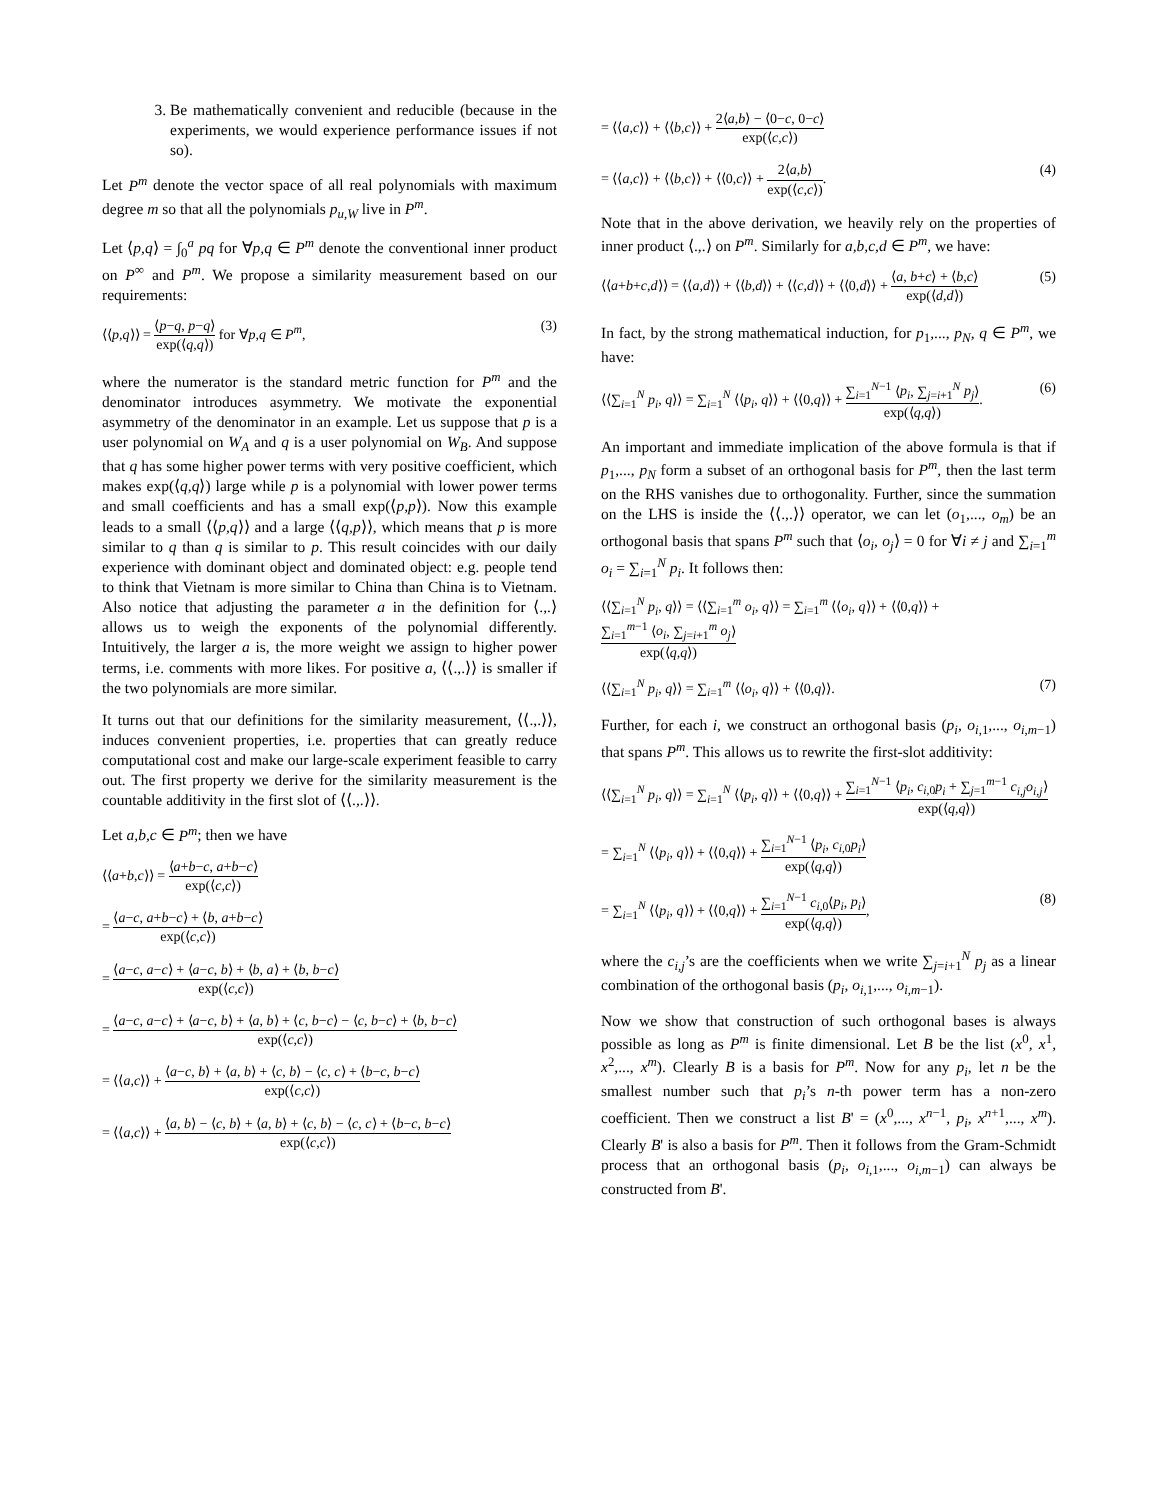3. Be mathematically convenient and reducible (because in the experiments, we would experience performance issues if not so).
Let P<sup>m</sup> denote the vector space of all real polynomials with maximum degree m so that all the polynomials p<sub>u,W</sub> live in P<sup>m</sup>.
Let ⟨p,q⟩ = ∫<sub>0</sub><sup>a</sup> pq for ∀p,q ∈ P<sup>m</sup> denote the conventional inner product on P<sup>∞</sup> and P<sup>m</sup>. We propose a similarity measurement based on our requirements:
⟨⟨p,q⟩⟩ = ⟨p−q, p−q⟩ exp(⟨q,q⟩) for ∀p,q ∈ P<sup>m</sup>, (3)
where the numerator is the standard metric function for P<sup>m</sup> and the denominator introduces asymmetry. We motivate the exponential asymmetry of the denominator in an example. Let us suppose that p is a user polynomial on W<sub>A</sub> and q is a user polynomial on W<sub>B</sub>. And suppose that q has some higher power terms with very positive coefficient, which makes exp(⟨q,q⟩) large while p is a polynomial with lower power terms and small coefficients and has a small exp(⟨p,p⟩). Now this example leads to a small ⟨⟨p,q⟩⟩ and a large ⟨⟨q,p⟩⟩, which means that p is more similar to q than q is similar to p. This result coincides with our daily experience with dominant object and dominated object: e.g. people tend to think that Vietnam is more similar to China than China is to Vietnam. Also notice that adjusting the parameter a in the definition for ⟨.,.⟩ allows us to weigh the exponents of the polynomial differently. Intuitively, the larger a is, the more weight we assign to higher power terms, i.e. comments with more likes. For positive a, ⟨⟨.,.⟩⟩ is smaller if the two polynomials are more similar.
It turns out that our definitions for the similarity measurement, ⟨⟨.,.⟩⟩, induces convenient properties, i.e. properties that can greatly reduce computational cost and make our large-scale experiment feasible to carry out. The first property we derive for the similarity measurement is the countable additivity in the first slot of ⟨⟨.,.⟩⟩.
Let a,b,c ∈ P<sup>m</sup>; then we have
⟨⟨a+b,c⟩⟩ = ⟨a+b−c, a+b−c⟩ exp(⟨c,c⟩)
= ⟨a−c, a+b−c⟩ + ⟨b, a+b−c⟩ exp(⟨c,c⟩)
= ⟨a−c, a−c⟩ + ⟨a−c, b⟩ + ⟨b, a⟩ + ⟨b, b−c⟩ exp(⟨c,c⟩)
= ⟨a−c, a−c⟩ + ⟨a−c, b⟩ + ⟨a, b⟩ + ⟨c, b−c⟩ − ⟨c, b−c⟩ + ⟨b, b−c⟩ exp(⟨c,c⟩)
= ⟨⟨a,c⟩⟩ + ⟨a−c, b⟩ + ⟨a, b⟩ + ⟨c, b⟩ − ⟨c, c⟩ + ⟨b−c, b−c⟩ exp(⟨c,c⟩)
= ⟨⟨a,c⟩⟩ + ⟨a, b⟩ − ⟨c, b⟩ + ⟨a, b⟩ + ⟨c, b⟩ − ⟨c, c⟩ + ⟨b−c, b−c⟩ exp(⟨c,c⟩)
= ⟨⟨a,c⟩⟩ + ⟨⟨b,c⟩⟩ + 2⟨a,b⟩ − ⟨0−c, 0−c⟩ exp(⟨c,c⟩)
= ⟨⟨a,c⟩⟩ + ⟨⟨b,c⟩⟩ + ⟨⟨0,c⟩⟩ + 2⟨a,b⟩ exp(⟨c,c⟩). (4)
Note that in the above derivation, we heavily rely on the properties of inner product ⟨.,.⟩ on P<sup>m</sup>. Similarly for a,b,c,d ∈ P<sup>m</sup>, we have:
⟨⟨a+b+c,d⟩⟩ = ⟨⟨a,d⟩⟩ + ⟨⟨b,d⟩⟩ + ⟨⟨c,d⟩⟩ + ⟨⟨0,d⟩⟩ + ⟨a, b+c⟩ + ⟨b,c⟩ exp(⟨d,d⟩) (5)
In fact, by the strong mathematical induction, for p<sub>1</sub>,..., p<sub>N</sub>, q ∈ P<sup>m</sup>, we have:
⟨⟨∑<sub>i=1</sub><sup>N</sup> p<sub>i</sub>, q⟩⟩ = ∑<sub>i=1</sub><sup>N</sup> ⟨⟨p<sub>i</sub>, q⟩⟩ + ⟨⟨0,q⟩⟩ + ∑<sub>i=1</sub><sup>N−1</sup> ⟨p<sub>i</sub>, ∑<sub>j=i+1</sub><sup>N</sup> p<sub>j</sub>⟩ exp(⟨q,q⟩). (6)
An important and immediate implication of the above formula is that if p<sub>1</sub>,..., p<sub>N</sub> form a subset of an orthogonal basis for P<sup>m</sup>, then the last term on the RHS vanishes due to orthogonality. Further, since the summation on the LHS is inside the ⟨⟨.,.⟩⟩ operator, we can let (o<sub>1</sub>,..., o<sub>m</sub>) be an orthogonal basis that spans P<sup>m</sup> such that ⟨o<sub>i</sub>, o<sub>j</sub>⟩ = 0 for ∀i ≠ j and ∑<sub>i=1</sub><sup>m</sup> o<sub>i</sub> = ∑<sub>i=1</sub><sup>N</sup> p<sub>i</sub>. It follows then:
⟨⟨∑<sub>i=1</sub><sup>N</sup> p<sub>i</sub>, q⟩⟩ = ⟨⟨∑<sub>i=1</sub><sup>m</sup> o<sub>i</sub>, q⟩⟩ = ∑<sub>i=1</sub><sup>m</sup> ⟨⟨o<sub>i</sub>, q⟩⟩ + ⟨⟨0,q⟩⟩ + ∑<sub>i=1</sub><sup>m−1</sup> ⟨o<sub>i</sub>, ∑<sub>j=i+1</sub><sup>m</sup> o<sub>j</sub>⟩ exp(⟨q,q⟩)
⟨⟨∑<sub>i=1</sub><sup>N</sup> p<sub>i</sub>, q⟩⟩ = ∑<sub>i=1</sub><sup>m</sup> ⟨⟨o<sub>i</sub>, q⟩⟩ + ⟨⟨0,q⟩⟩. (7)
Further, for each i, we construct an orthogonal basis (p<sub>i</sub>, o<sub>i,1</sub>,..., o<sub>i,m−1</sub>) that spans P<sup>m</sup>. This allows us to rewrite the first-slot additivity:
⟨⟨∑<sub>i=1</sub><sup>N</sup> p<sub>i</sub>, q⟩⟩ = ∑<sub>i=1</sub><sup>N</sup> ⟨⟨p<sub>i</sub>, q⟩⟩ + ⟨⟨0,q⟩⟩ + ∑<sub>i=1</sub><sup>N−1</sup> ⟨p<sub>i</sub>, c<sub>i,0</sub>p<sub>i</sub> + ∑<sub>j=1</sub><sup>m−1</sup> c<sub>i,j</sub>o<sub>i,j</sub>⟩ exp(⟨q,q⟩)
= ∑<sub>i=1</sub><sup>N</sup> ⟨⟨p<sub>i</sub>, q⟩⟩ + ⟨⟨0,q⟩⟩ + ∑<sub>i=1</sub><sup>N−1</sup> ⟨p<sub>i</sub>, c<sub>i,0</sub>p<sub>i</sub>⟩ exp(⟨q,q⟩)
= ∑<sub>i=1</sub><sup>N</sup> ⟨⟨p<sub>i</sub>, q⟩⟩ + ⟨⟨0,q⟩⟩ + ∑<sub>i=1</sub><sup>N−1</sup> c<sub>i,0</sub>⟨p<sub>i</sub>, p<sub>i</sub>⟩ exp(⟨q,q⟩), (8)
where the c<sub>i,j</sub>’s are the coefficients when we write ∑<sub>j=i+1</sub><sup>N</sup> p<sub>j</sub> as a linear combination of the orthogonal basis (p<sub>i</sub>, o<sub>i,1</sub>,..., o<sub>i,m−1</sub>).
Now we show that construction of such orthogonal bases is always possible as long as P<sup>m</sup> is finite dimensional. Let B be the list (x<sup>0</sup>, x<sup>1</sup>, x<sup>2</sup>,..., x<sup>m</sup>). Clearly B is a basis for P<sup>m</sup>. Now for any p<sub>i</sub>, let n be the smallest number such that p<sub>i</sub>’s n-th power term has a non-zero coefficient. Then we construct a list B' = (x<sup>0</sup>,..., x<sup>n−1</sup>, p<sub>i</sub>, x<sup>n+1</sup>,..., x<sup>m</sup>). Clearly B' is also a basis for P<sup>m</sup>. Then it follows from the Gram-Schmidt process that an orthogonal basis (p<sub>i</sub>, o<sub>i,1</sub>,..., o<sub>i,m−1</sub>) can always be constructed from B'.